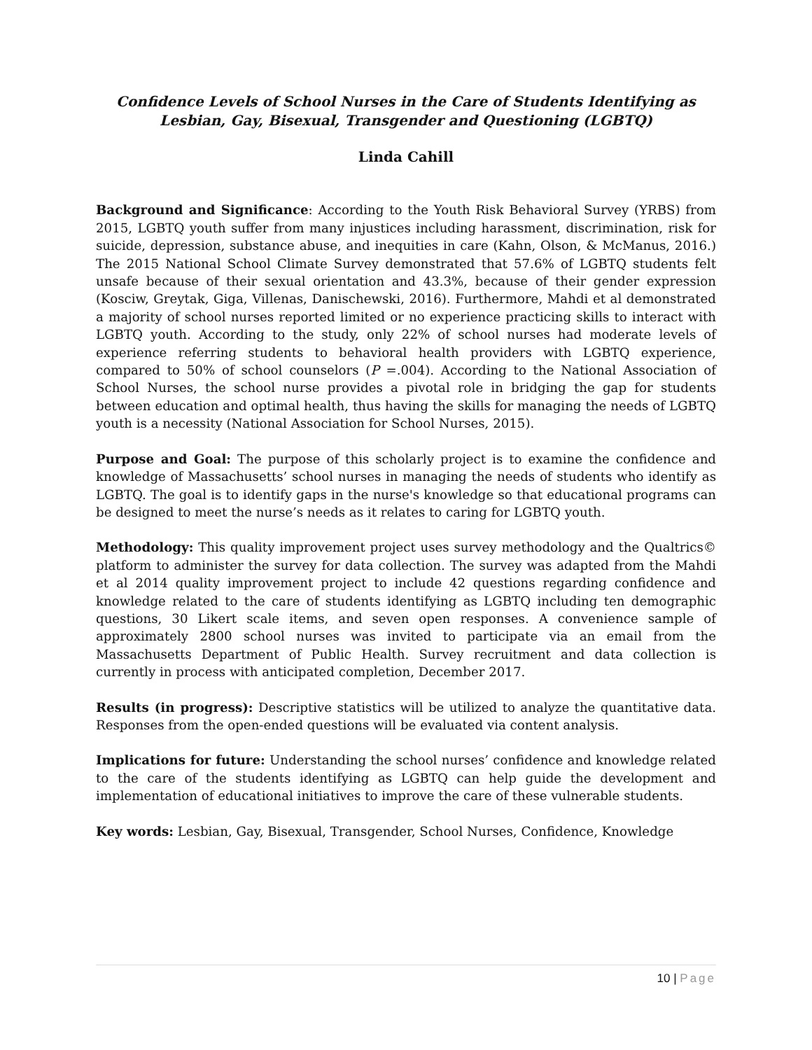Confidence Levels of School Nurses in the Care of Students Identifying as Lesbian, Gay, Bisexual, Transgender and Questioning (LGBTQ)
Linda Cahill
Background and Significance: According to the Youth Risk Behavioral Survey (YRBS) from 2015, LGBTQ youth suffer from many injustices including harassment, discrimination, risk for suicide, depression, substance abuse, and inequities in care (Kahn, Olson, & McManus, 2016.) The 2015 National School Climate Survey demonstrated that 57.6% of LGBTQ students felt unsafe because of their sexual orientation and 43.3%, because of their gender expression (Kosciw, Greytak, Giga, Villenas, Danischewski, 2016). Furthermore, Mahdi et al demonstrated a majority of school nurses reported limited or no experience practicing skills to interact with LGBTQ youth. According to the study, only 22% of school nurses had moderate levels of experience referring students to behavioral health providers with LGBTQ experience, compared to 50% of school counselors (P =.004). According to the National Association of School Nurses, the school nurse provides a pivotal role in bridging the gap for students between education and optimal health, thus having the skills for managing the needs of LGBTQ youth is a necessity (National Association for School Nurses, 2015).
Purpose and Goal: The purpose of this scholarly project is to examine the confidence and knowledge of Massachusetts’ school nurses in managing the needs of students who identify as LGBTQ. The goal is to identify gaps in the nurse's knowledge so that educational programs can be designed to meet the nurse’s needs as it relates to caring for LGBTQ youth.
Methodology: This quality improvement project uses survey methodology and the Qualtrics© platform to administer the survey for data collection. The survey was adapted from the Mahdi et al 2014 quality improvement project to include 42 questions regarding confidence and knowledge related to the care of students identifying as LGBTQ including ten demographic questions, 30 Likert scale items, and seven open responses. A convenience sample of approximately 2800 school nurses was invited to participate via an email from the Massachusetts Department of Public Health. Survey recruitment and data collection is currently in process with anticipated completion, December 2017.
Results (in progress): Descriptive statistics will be utilized to analyze the quantitative data. Responses from the open-ended questions will be evaluated via content analysis.
Implications for future: Understanding the school nurses’ confidence and knowledge related to the care of the students identifying as LGBTQ can help guide the development and implementation of educational initiatives to improve the care of these vulnerable students.
Key words: Lesbian, Gay, Bisexual, Transgender, School Nurses, Confidence, Knowledge
10 | Page